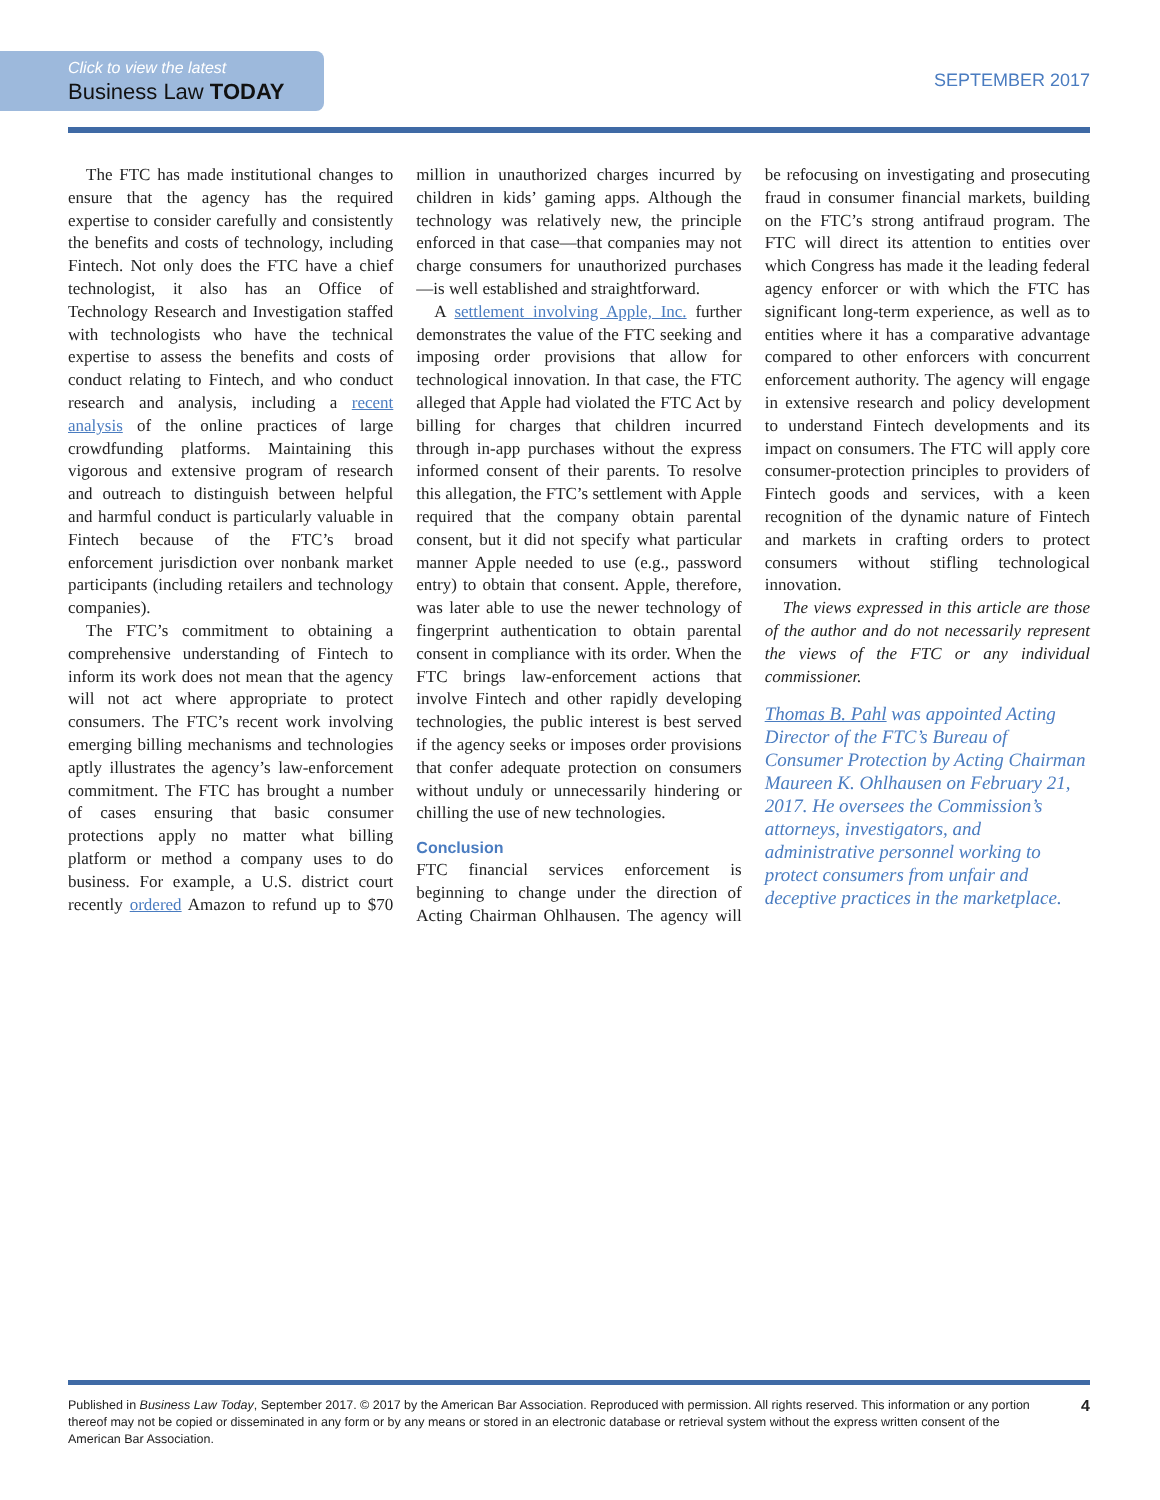Click to view the latest
Business Law TODAY
SEPTEMBER 2017
The FTC has made institutional changes to ensure that the agency has the required expertise to consider carefully and consistently the benefits and costs of technology, including Fintech. Not only does the FTC have a chief technologist, it also has an Office of Technology Research and Investigation staffed with technologists who have the technical expertise to assess the benefits and costs of conduct relating to Fintech, and who conduct research and analysis, including a recent analysis of the online practices of large crowdfunding platforms. Maintaining this vigorous and extensive program of research and outreach to distinguish between helpful and harmful conduct is particularly valuable in Fintech because of the FTC’s broad enforcement jurisdiction over nonbank market participants (including retailers and technology companies).
The FTC’s commitment to obtaining a comprehensive understanding of Fintech to inform its work does not mean that the agency will not act where appropriate to protect consumers. The FTC’s recent work involving emerging billing mechanisms and technologies aptly illustrates the agency’s law-enforcement commitment. The FTC has brought a number of cases ensuring that basic consumer protections apply no matter what billing platform or method a company uses to do business. For example, a U.S. district court recently ordered Amazon to refund up to $70 million in unauthorized charges incurred by children in kids’ gaming apps. Although the technology was relatively new, the principle enforced in that case—that companies may not charge consumers for unauthorized purchases—is well established and straightforward.
A settlement involving Apple, Inc. further demonstrates the value of the FTC seeking and imposing order provisions that allow for technological innovation. In that case, the FTC alleged that Apple had violated the FTC Act by billing for charges that children incurred through in-app purchases without the express informed consent of their parents. To resolve this allegation, the FTC’s settlement with Apple required that the company obtain parental consent, but it did not specify what particular manner Apple needed to use (e.g., password entry) to obtain that consent. Apple, therefore, was later able to use the newer technology of fingerprint authentication to obtain parental consent in compliance with its order. When the FTC brings law-enforcement actions that involve Fintech and other rapidly developing technologies, the public interest is best served if the agency seeks or imposes order provisions that confer adequate protection on consumers without unduly or unnecessarily hindering or chilling the use of new technologies.
Conclusion
FTC financial services enforcement is beginning to change under the direction of Acting Chairman Ohlhausen. The agency will be refocusing on investigating and prosecuting fraud in consumer financial markets, building on the FTC’s strong antifraud program. The FTC will direct its attention to entities over which Congress has made it the leading federal agency enforcer or with which the FTC has significant long-term experience, as well as to entities where it has a comparative advantage compared to other enforcers with concurrent enforcement authority. The agency will engage in extensive research and policy development to understand Fintech developments and its impact on consumers. The FTC will apply core consumer-protection principles to providers of Fintech goods and services, with a keen recognition of the dynamic nature of Fintech and markets in crafting orders to protect consumers without stifling technological innovation.
The views expressed in this article are those of the author and do not necessarily represent the views of the FTC or any individual commissioner.
Thomas B. Pahl was appointed Acting Director of the FTC’s Bureau of Consumer Protection by Acting Chairman Maureen K. Ohlhausen on February 21, 2017. He oversees the Commission’s attorneys, investigators, and administrative personnel working to protect consumers from unfair and deceptive practices in the marketplace.
Published in Business Law Today, September 2017. © 2017 by the American Bar Association. Reproduced with permission. All rights reserved. This information or any portion thereof may not be copied or disseminated in any form or by any means or stored in an electronic database or retrieval system without the express written consent of the American Bar Association.
4